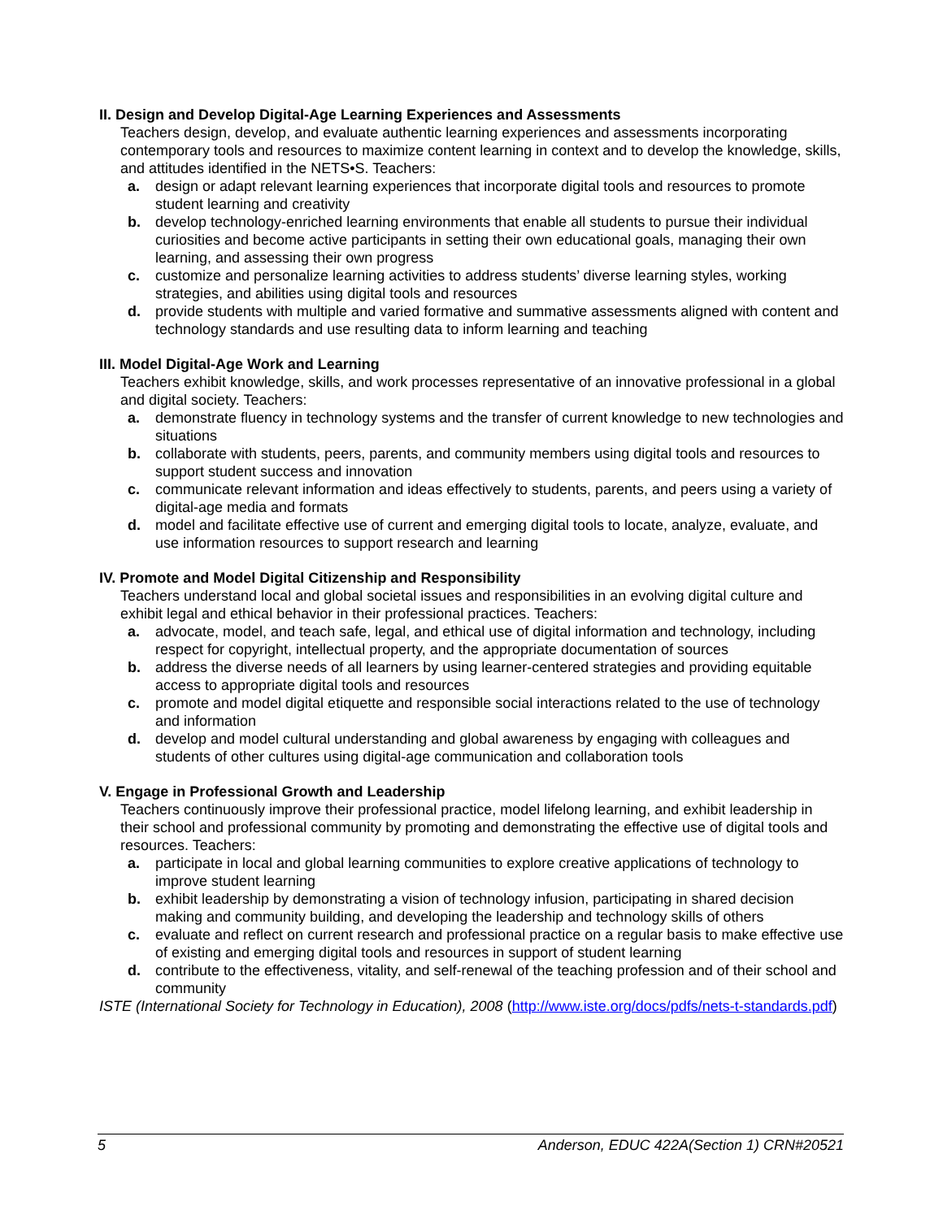II. Design and Develop Digital-Age Learning Experiences and Assessments
Teachers design, develop, and evaluate authentic learning experiences and assessments incorporating contemporary tools and resources to maximize content learning in context and to develop the knowledge, skills, and attitudes identified in the NETS•S. Teachers:
a. design or adapt relevant learning experiences that incorporate digital tools and resources to promote student learning and creativity
b. develop technology-enriched learning environments that enable all students to pursue their individual curiosities and become active participants in setting their own educational goals, managing their own learning, and assessing their own progress
c. customize and personalize learning activities to address students’ diverse learning styles, working strategies, and abilities using digital tools and resources
d. provide students with multiple and varied formative and summative assessments aligned with content and technology standards and use resulting data to inform learning and teaching
III. Model Digital-Age Work and Learning
Teachers exhibit knowledge, skills, and work processes representative of an innovative professional in a global and digital society. Teachers:
a. demonstrate fluency in technology systems and the transfer of current knowledge to new technologies and situations
b. collaborate with students, peers, parents, and community members using digital tools and resources to support student success and innovation
c. communicate relevant information and ideas effectively to students, parents, and peers using a variety of digital-age media and formats
d. model and facilitate effective use of current and emerging digital tools to locate, analyze, evaluate, and use information resources to support research and learning
IV. Promote and Model Digital Citizenship and Responsibility
Teachers understand local and global societal issues and responsibilities in an evolving digital culture and exhibit legal and ethical behavior in their professional practices. Teachers:
a. advocate, model, and teach safe, legal, and ethical use of digital information and technology, including respect for copyright, intellectual property, and the appropriate documentation of sources
b. address the diverse needs of all learners by using learner-centered strategies and providing equitable access to appropriate digital tools and resources
c. promote and model digital etiquette and responsible social interactions related to the use of technology and information
d. develop and model cultural understanding and global awareness by engaging with colleagues and students of other cultures using digital-age communication and collaboration tools
V. Engage in Professional Growth and Leadership
Teachers continuously improve their professional practice, model lifelong learning, and exhibit leadership in their school and professional community by promoting and demonstrating the effective use of digital tools and resources. Teachers:
a. participate in local and global learning communities to explore creative applications of technology to improve student learning
b. exhibit leadership by demonstrating a vision of technology infusion, participating in shared decision making and community building, and developing the leadership and technology skills of others
c. evaluate and reflect on current research and professional practice on a regular basis to make effective use of existing and emerging digital tools and resources in support of student learning
d. contribute to the effectiveness, vitality, and self-renewal of the teaching profession and of their school and community
ISTE (International Society for Technology in Education), 2008 (http://www.iste.org/docs/pdfs/nets-t-standards.pdf)
5 Anderson, EDUC 422A(Section 1) CRN#20521